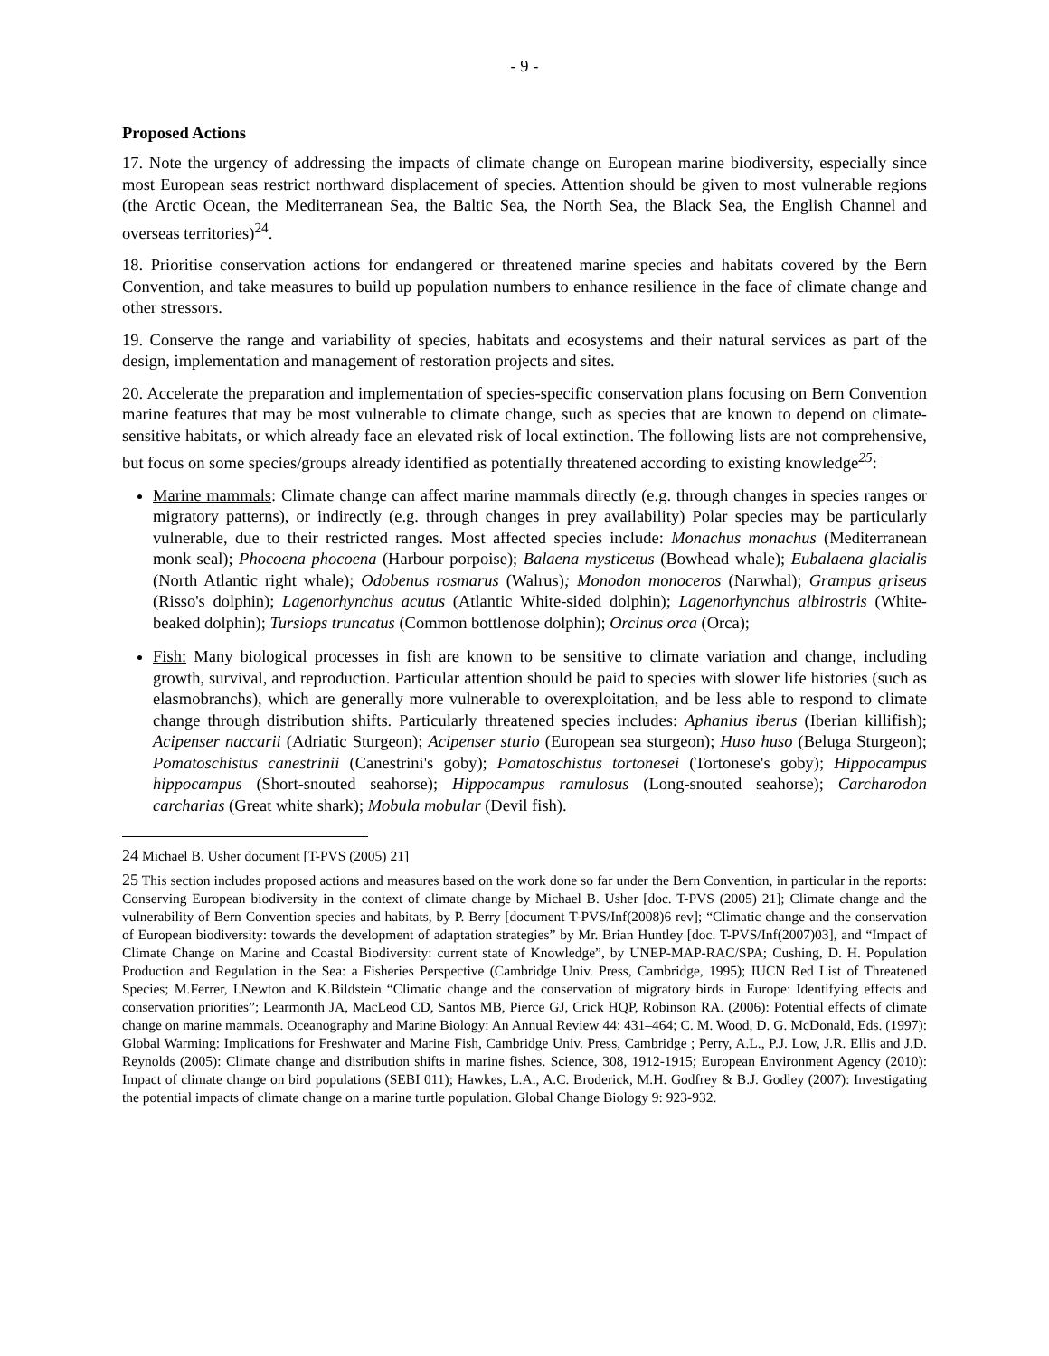- 9 -
Proposed Actions
17. Note the urgency of addressing the impacts of climate change on European marine biodiversity, especially since most European seas restrict northward displacement of species. Attention should be given to most vulnerable regions (the Arctic Ocean, the Mediterranean Sea, the Baltic Sea, the North Sea, the Black Sea, the English Channel and overseas territories)<sup>24</sup>.
18. Prioritise conservation actions for endangered or threatened marine species and habitats covered by the Bern Convention, and take measures to build up population numbers to enhance resilience in the face of climate change and other stressors.
19. Conserve the range and variability of species, habitats and ecosystems and their natural services as part of the design, implementation and management of restoration projects and sites.
20. Accelerate the preparation and implementation of species-specific conservation plans focusing on Bern Convention marine features that may be most vulnerable to climate change, such as species that are known to depend on climate-sensitive habitats, or which already face an elevated risk of local extinction. The following lists are not comprehensive, but focus on some species/groups already identified as potentially threatened according to existing knowledge<sup>25</sup>:
Marine mammals: Climate change can affect marine mammals directly (e.g. through changes in species ranges or migratory patterns), or indirectly (e.g. through changes in prey availability) Polar species may be particularly vulnerable, due to their restricted ranges. Most affected species include: Monachus monachus (Mediterranean monk seal); Phocoena phocoena (Harbour porpoise); Balaena mysticetus (Bowhead whale); Eubalaena glacialis (North Atlantic right whale); Odobenus rosmarus (Walrus); Monodon monoceros (Narwhal); Grampus griseus (Risso's dolphin); Lagenorhynchus acutus (Atlantic White-sided dolphin); Lagenorhynchus albirostris (White-beaked dolphin); Tursiops truncatus (Common bottlenose dolphin); Orcinus orca (Orca);
Fish: Many biological processes in fish are known to be sensitive to climate variation and change, including growth, survival, and reproduction. Particular attention should be paid to species with slower life histories (such as elasmobranchs), which are generally more vulnerable to overexploitation, and be less able to respond to climate change through distribution shifts. Particularly threatened species includes: Aphanius iberus (Iberian killifish); Acipenser naccarii (Adriatic Sturgeon); Acipenser sturio (European sea sturgeon); Huso huso (Beluga Sturgeon); Pomatoschistus canestrinii (Canestrini's goby); Pomatoschistus tortonesei (Tortonese's goby); Hippocampus hippocampus (Short-snouted seahorse); Hippocampus ramulosus (Long-snouted seahorse); Carcharodon carcharias (Great white shark); Mobula mobular (Devil fish).
24 Michael B. Usher document [T-PVS (2005) 21]
25 This section includes proposed actions and measures based on the work done so far under the Bern Convention, in particular in the reports: Conserving European biodiversity in the context of climate change by Michael B. Usher [doc. T-PVS (2005) 21]; Climate change and the vulnerability of Bern Convention species and habitats, by P. Berry [document T-PVS/Inf(2008)6 rev]; “Climatic change and the conservation of European biodiversity: towards the development of adaptation strategies” by Mr. Brian Huntley [doc. T-PVS/Inf(2007)03], and “Impact of Climate Change on Marine and Coastal Biodiversity: current state of Knowledge”, by UNEP-MAP-RAC/SPA; Cushing, D. H. Population Production and Regulation in the Sea: a Fisheries Perspective (Cambridge Univ. Press, Cambridge, 1995); IUCN Red List of Threatened Species; M.Ferrer, I.Newton and K.Bildstein “Climatic change and the conservation of migratory birds in Europe: Identifying effects and conservation priorities”; Learmonth JA, MacLeod CD, Santos MB, Pierce GJ, Crick HQP, Robinson RA. (2006): Potential effects of climate change on marine mammals. Oceanography and Marine Biology: An Annual Review 44: 431–464; C. M. Wood, D. G. McDonald, Eds. (1997): Global Warming: Implications for Freshwater and Marine Fish, Cambridge Univ. Press, Cambridge ; Perry, A.L., P.J. Low, J.R. Ellis and J.D. Reynolds (2005): Climate change and distribution shifts in marine fishes. Science, 308, 1912-1915; European Environment Agency (2010): Impact of climate change on bird populations (SEBI 011); Hawkes, L.A., A.C. Broderick, M.H. Godfrey & B.J. Godley (2007): Investigating the potential impacts of climate change on a marine turtle population. Global Change Biology 9: 923-932.